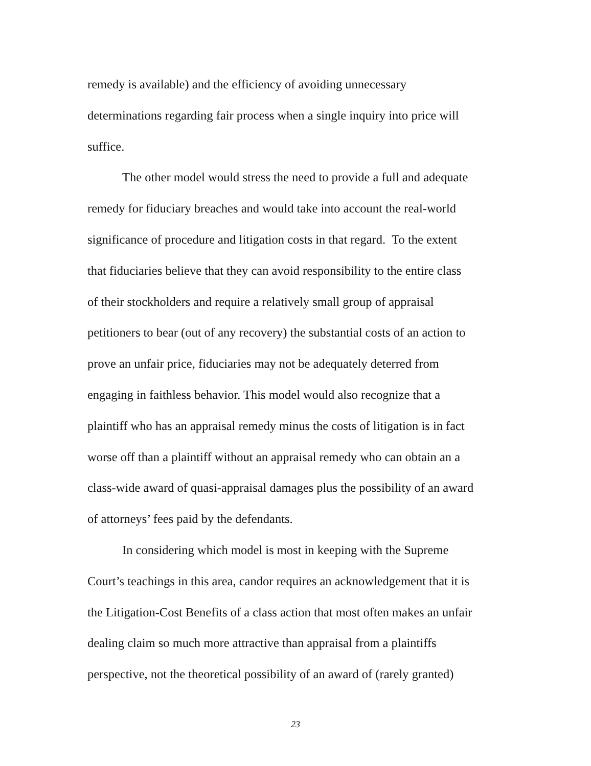remedy is available) and the efficiency of avoiding unnecessary
determinations regarding fair process when a single inquiry into price will
suffice.
The other model would stress the need to provide a full and adequate
remedy for fiduciary breaches and would take into account the real-world
significance of procedure and litigation costs in that regard. To the extent
that fiduciaries believe that they can avoid responsibility to the entire class
of their stockholders and require a relatively small group of appraisal
petitioners to bear (out of any recovery) the substantial costs of an action to
prove an unfair price, fiduciaries may not be adequately deterred from
engaging in faithless behavior. This model would also recognize that a
plaintiff who has an appraisal remedy minus the costs of litigation is in fact
worse off than a plaintiff without an appraisal remedy who can obtain an a
class-wide award of quasi-appraisal damages plus the possibility of an award
of attorneys’ fees paid by the defendants.
In considering which model is most in keeping with the Supreme
Court’s teachings in this area, candor requires an acknowledgement that it is
the Litigation-Cost Benefits of a class action that most often makes an unfair
dealing claim so much more attractive than appraisal from a plaintiffs
perspective, not the theoretical possibility of an award of (rarely granted)
23